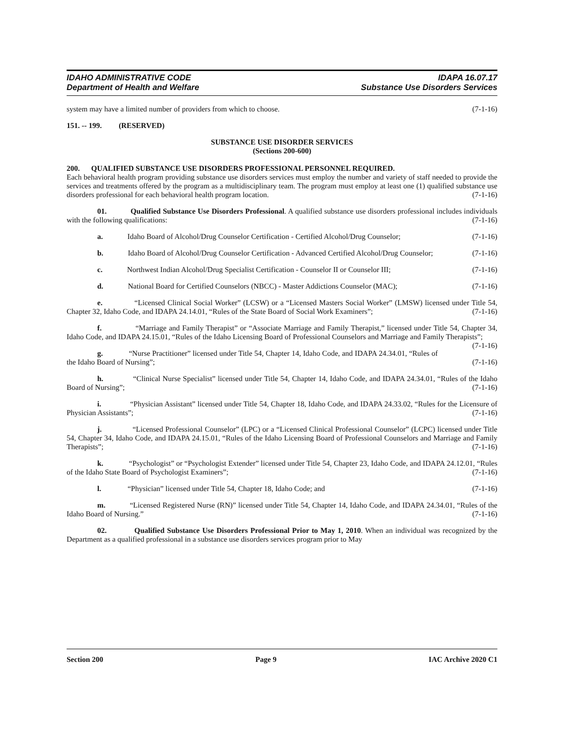IDAHO ADMINISTRATIVE CODE
Department of Health and Welfare
IDAPA 16.07.17
Substance Use Disorders Services
system may have a limited number of providers from which to choose. (7-1-16)
151. -- 199. (RESERVED)
SUBSTANCE USE DISORDER SERVICES
(Sections 200-600)
200. QUALIFIED SUBSTANCE USE DISORDERS PROFESSIONAL PERSONNEL REQUIRED.
Each behavioral health program providing substance use disorders services must employ the number and variety of staff needed to provide the services and treatments offered by the program as a multidisciplinary team. The program must employ at least one (1) qualified substance use disorders professional for each behavioral health program location. (7-1-16)
01. Qualified Substance Use Disorders Professional. A qualified substance use disorders professional includes individuals with the following qualifications: (7-1-16)
a. Idaho Board of Alcohol/Drug Counselor Certification - Certified Alcohol/Drug Counselor; (7-1-16)
b. Idaho Board of Alcohol/Drug Counselor Certification - Advanced Certified Alcohol/Drug Counselor; (7-1-16)
c. Northwest Indian Alcohol/Drug Specialist Certification - Counselor II or Counselor III; (7-1-16)
d. National Board for Certified Counselors (NBCC) - Master Addictions Counselor (MAC); (7-1-16)
e. “Licensed Clinical Social Worker” (LCSW) or a “Licensed Masters Social Worker” (LMSW) licensed under Title 54, Chapter 32, Idaho Code, and IDAPA 24.14.01, “Rules of the State Board of Social Work Examiners”; (7-1-16)
f. “Marriage and Family Therapist” or “Associate Marriage and Family Therapist,” licensed under Title 54, Chapter 34, Idaho Code, and IDAPA 24.15.01, “Rules of the Idaho Licensing Board of Professional Counselors and Marriage and Family Therapists”; (7-1-16)
g. “Nurse Practitioner” licensed under Title 54, Chapter 14, Idaho Code, and IDAPA 24.34.01, “Rules of the Idaho Board of Nursing”; (7-1-16)
h. “Clinical Nurse Specialist” licensed under Title 54, Chapter 14, Idaho Code, and IDAPA 24.34.01, “Rules of the Idaho Board of Nursing”; (7-1-16)
i. “Physician Assistant” licensed under Title 54, Chapter 18, Idaho Code, and IDAPA 24.33.02, “Rules for the Licensure of Physician Assistants”; (7-1-16)
j. “Licensed Professional Counselor” (LPC) or a “Licensed Clinical Professional Counselor” (LCPC) licensed under Title 54, Chapter 34, Idaho Code, and IDAPA 24.15.01, “Rules of the Idaho Licensing Board of Professional Counselors and Marriage and Family Therapists”; (7-1-16)
k. “Psychologist” or “Psychologist Extender” licensed under Title 54, Chapter 23, Idaho Code, and IDAPA 24.12.01, “Rules of the Idaho State Board of Psychologist Examiners”; (7-1-16)
l. “Physician” licensed under Title 54, Chapter 18, Idaho Code; and (7-1-16)
m. “Licensed Registered Nurse (RN)” licensed under Title 54, Chapter 14, Idaho Code, and IDAPA 24.34.01, “Rules of the Idaho Board of Nursing.” (7-1-16)
02. Qualified Substance Use Disorders Professional Prior to May 1, 2010. When an individual was recognized by the Department as a qualified professional in a substance use disorders services program prior to May
Section 200 Page 9 IAC Archive 2020 C1